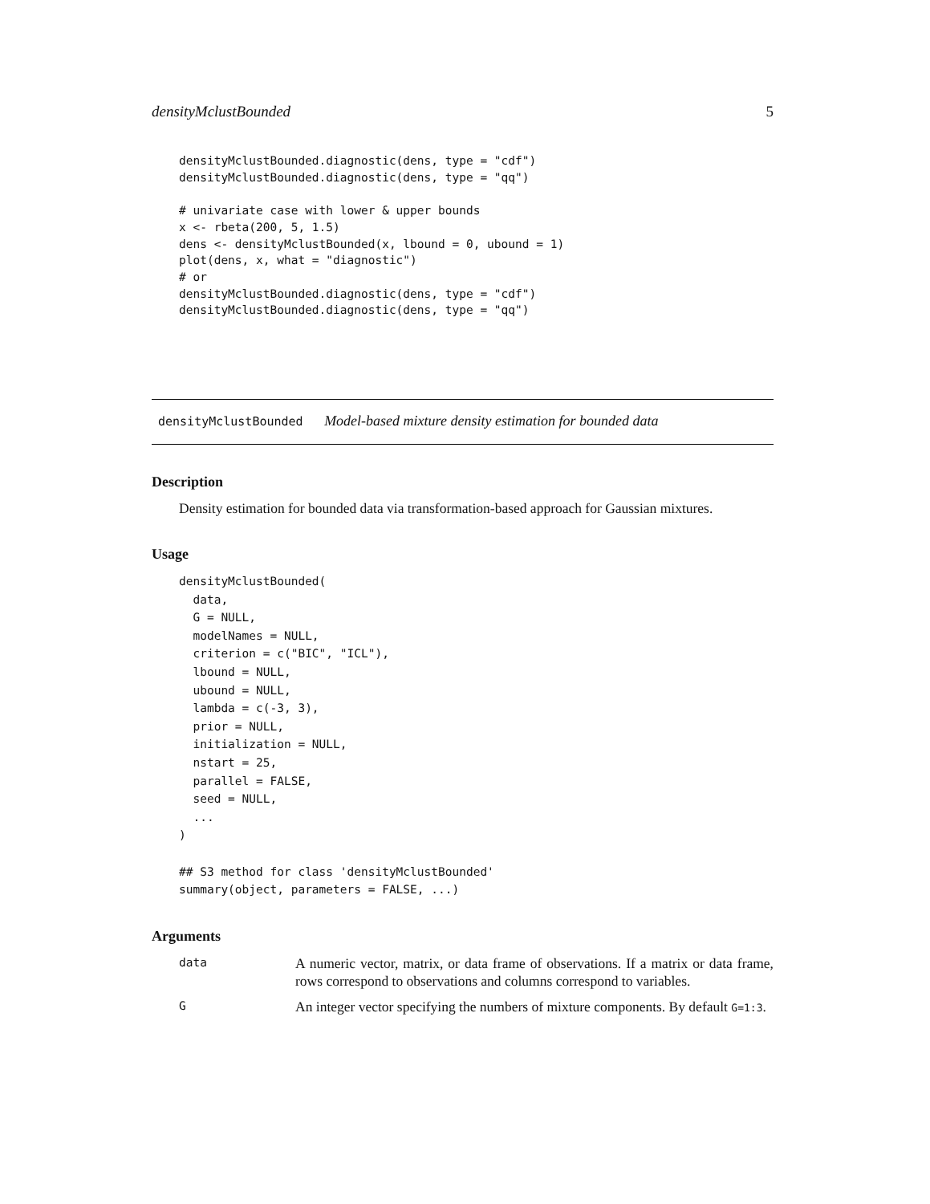densityMclustBounded 5
densityMclustBounded.diagnostic(dens, type = "cdf")
densityMclustBounded.diagnostic(dens, type = "qq")

# univariate case with lower & upper bounds
x <- rbeta(200, 5, 1.5)
dens <- densityMclustBounded(x, lbound = 0, ubound = 1)
plot(dens, x, what = "diagnostic")
# or
densityMclustBounded.diagnostic(dens, type = "cdf")
densityMclustBounded.diagnostic(dens, type = "qq")
densityMclustBounded Model-based mixture density estimation for bounded data
Description
Density estimation for bounded data via transformation-based approach for Gaussian mixtures.
Usage
densityMclustBounded(
  data,
  G = NULL,
  modelNames = NULL,
  criterion = c("BIC", "ICL"),
  lbound = NULL,
  ubound = NULL,
  lambda = c(-3, 3),
  prior = NULL,
  initialization = NULL,
  nstart = 25,
  parallel = FALSE,
  seed = NULL,
  ...
)

## S3 method for class 'densityMclustBounded'
summary(object, parameters = FALSE, ...)
Arguments
| data | A numeric vector, matrix, or data frame of observations. If a matrix or data frame, rows correspond to observations and columns correspond to variables. |
| G | An integer vector specifying the numbers of mixture components. By default G=1:3 . |